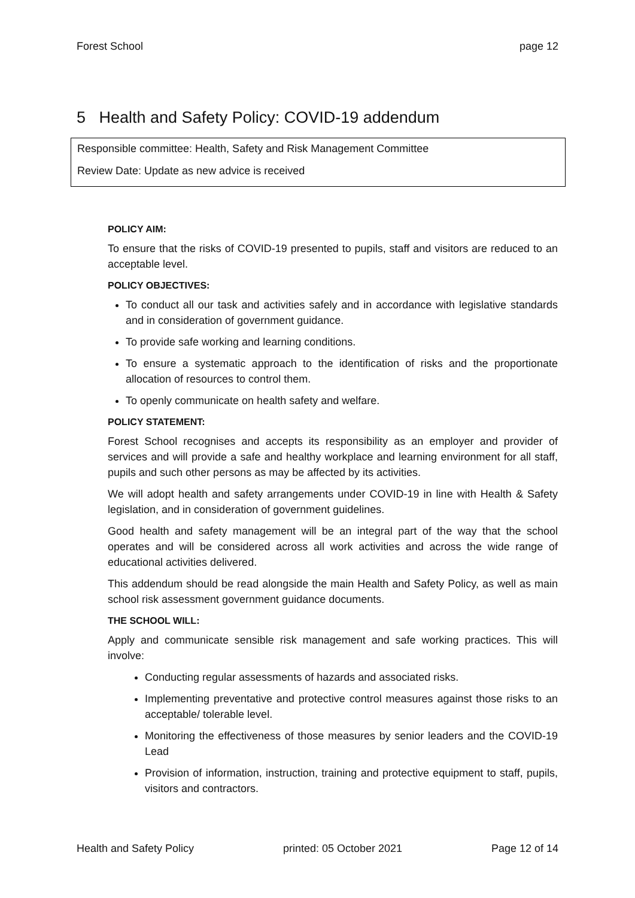Forest School page 12
5 Health and Safety Policy: COVID-19 addendum
Responsible committee: Health, Safety and Risk Management Committee
Review Date: Update as new advice is received
POLICY AIM:
To ensure that the risks of COVID-19 presented to pupils, staff and visitors are reduced to an acceptable level.
POLICY OBJECTIVES:
To conduct all our task and activities safely and in accordance with legislative standards and in consideration of government guidance.
To provide safe working and learning conditions.
To ensure a systematic approach to the identification of risks and the proportionate allocation of resources to control them.
To openly communicate on health safety and welfare.
POLICY STATEMENT:
Forest School recognises and accepts its responsibility as an employer and provider of services and will provide a safe and healthy workplace and learning environment for all staff, pupils and such other persons as may be affected by its activities.
We will adopt health and safety arrangements under COVID-19 in line with Health & Safety legislation, and in consideration of government guidelines.
Good health and safety management will be an integral part of the way that the school operates and will be considered across all work activities and across the wide range of educational activities delivered.
This addendum should be read alongside the main Health and Safety Policy, as well as main school risk assessment government guidance documents.
THE SCHOOL WILL:
Apply and communicate sensible risk management and safe working practices. This will involve:
Conducting regular assessments of hazards and associated risks.
Implementing preventative and protective control measures against those risks to an acceptable/ tolerable level.
Monitoring the effectiveness of those measures by senior leaders and the COVID-19 Lead
Provision of information, instruction, training and protective equipment to staff, pupils, visitors and contractors.
Health and Safety Policy printed: 05 October 2021 Page 12 of 14